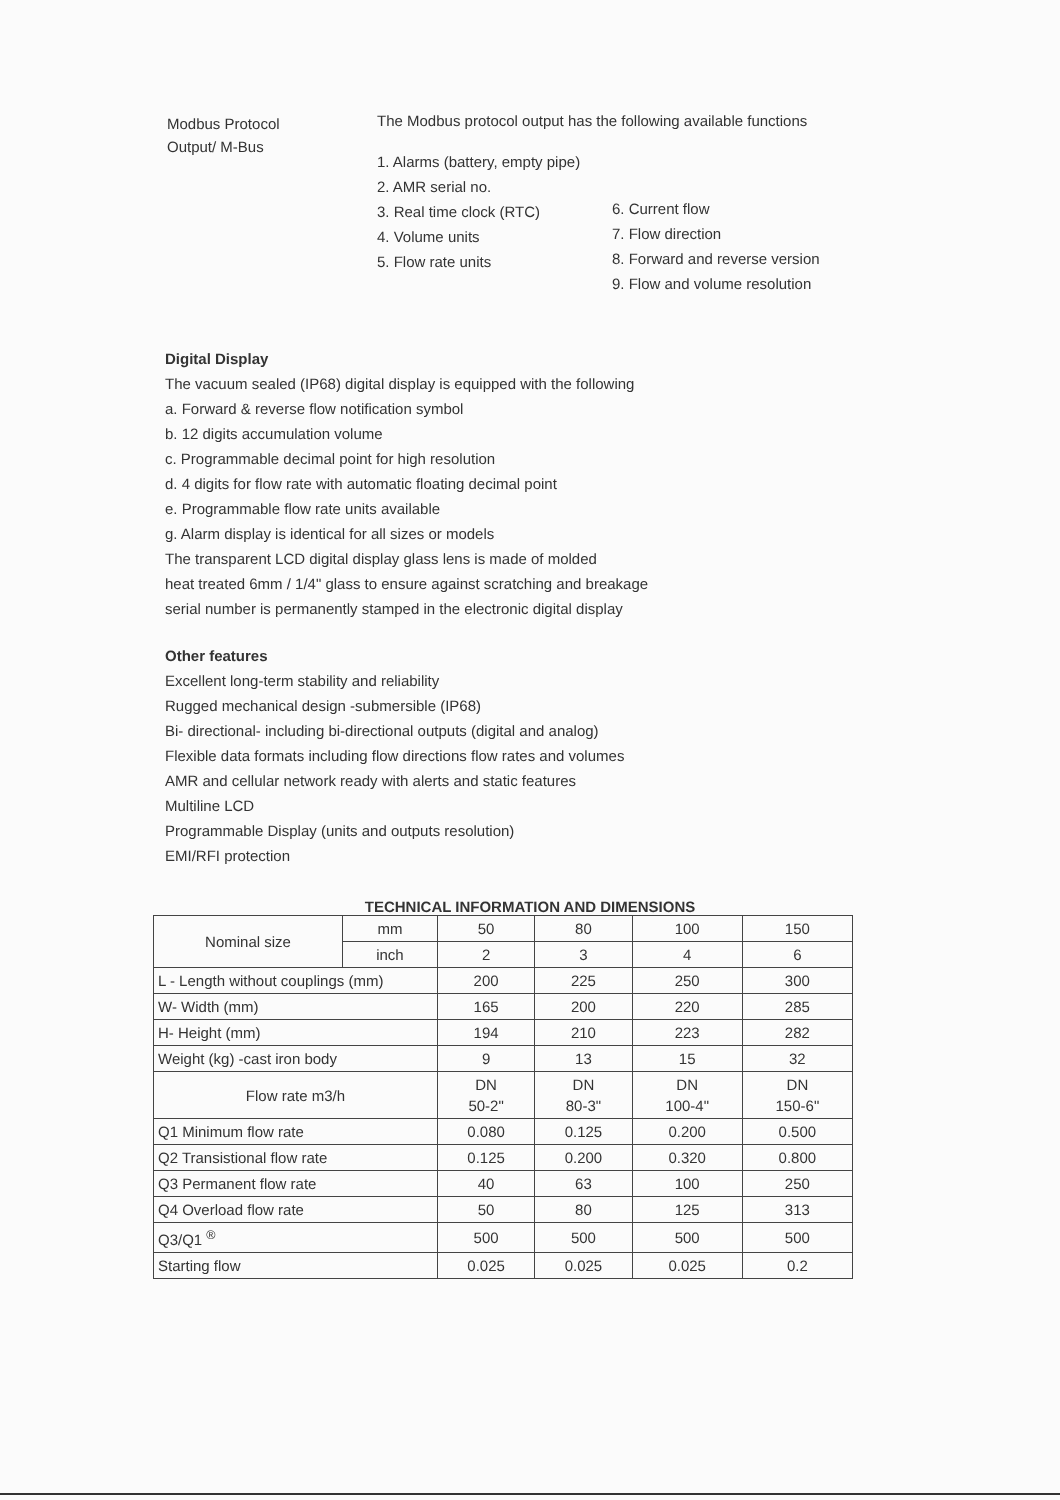Modbus Protocol
Output/ M-Bus
The Modbus protocol output has the following available functions
1. Alarms (battery, empty pipe)
2. AMR serial no.
3. Real time clock (RTC)
4. Volume units
5. Flow rate units
6. Current flow
7. Flow direction
8. Forward and reverse version
9. Flow and volume resolution
Digital Display
The vacuum sealed (IP68) digital display is equipped with the following
a. Forward & reverse flow notification symbol
b. 12 digits accumulation volume
c. Programmable decimal point for high resolution
d. 4 digits for flow rate with automatic floating decimal point
e. Programmable flow rate units available
g. Alarm display is identical for all sizes or models
The transparent LCD digital display glass lens is made of molded
heat treated 6mm / 1/4" glass to ensure against scratching and breakage
serial number is permanently stamped in the electronic digital display
Other features
Excellent long-term stability and reliability
Rugged mechanical design -submersible (IP68)
Bi- directional- including bi-directional outputs (digital and analog)
Flexible data formats including flow directions flow rates and volumes
AMR and cellular network ready with alerts and static features
Multiline LCD
Programmable Display (units and outputs resolution)
EMI/RFI protection
TECHNICAL INFORMATION AND DIMENSIONS
| Nominal size | mm | 50 | 80 | 100 | 150 |
| | inch | 2 | 3 | 4 | 6 |
| L - Length without couplings (mm) | | 200 | 225 | 250 | 300 |
| W- Width (mm) | | 165 | 200 | 220 | 285 |
| H- Height (mm) | | 194 | 210 | 223 | 282 |
| Weight (kg) -cast iron body | | 9 | 13 | 15 | 32 |
| Flow rate m3/h | | DN 50-2" | DN 80-3" | DN 100-4" | DN 150-6" |
| Q1 Minimum flow rate | | 0.080 | 0.125 | 0.200 | 0.500 |
| Q2 Transistional flow rate | | 0.125 | 0.200 | 0.320 | 0.800 |
| Q3 Permanent flow rate | | 40 | 63 | 100 | 250 |
| Q4 Overload flow rate | | 50 | 80 | 125 | 313 |
| Q3/Q1 <sup>®</sup> | | 500 | 500 | 500 | 500 |
| Starting flow | | 0.025 | 0.025 | 0.025 | 0.2 |